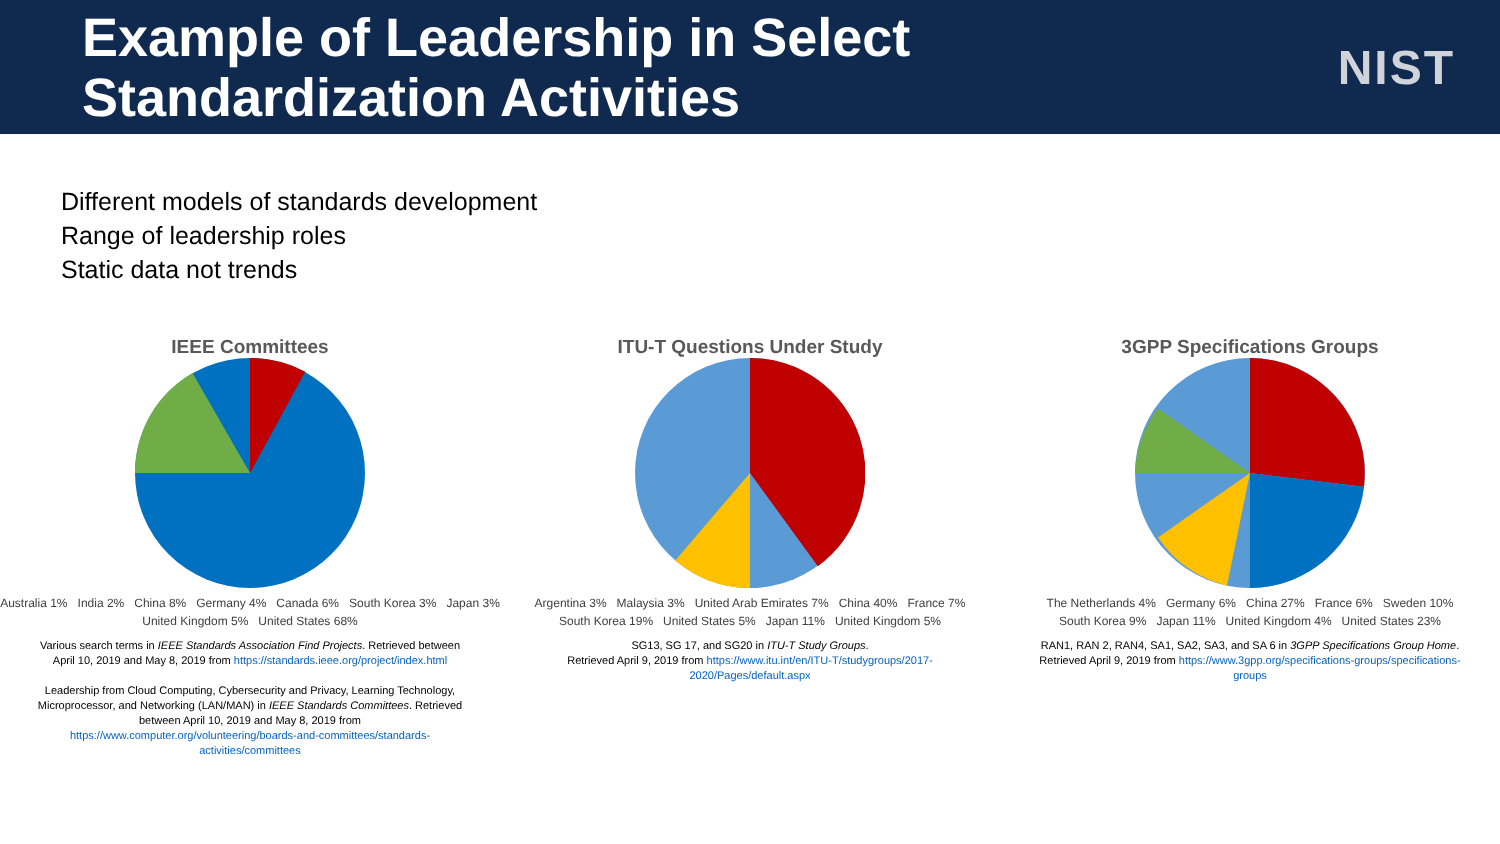Example of Leadership in Select
Standardization Activities
NIST
Different models of standards development
Range of leadership roles
Static data not trends
IEEE Committees
Australia 1% India 2% China 8% Germany 4% Canada 6% South Korea 3% Japan 3% United Kingdom 5% United States 68%
Various search terms in IEEE Standards Association Find Projects. Retrieved between April 10, 2019 and May 8, 2019 from https://standards.ieee.org/project/index.html
Leadership from Cloud Computing, Cybersecurity and Privacy, Learning Technology, Microprocessor, and Networking (LAN/MAN) in IEEE Standards Committees. Retrieved between April 10, 2019 and May 8, 2019 from https://www.computer.org/volunteering/boards-and-committees/standards-activities/committees
ITU-T Questions Under Study
Argentina 3% Malaysia 3% United Arab Emirates 7% China 40% France 7% South Korea 19% United States 5% Japan 11% United Kingdom 5%
SG13, SG 17, and SG20 in ITU-T Study Groups.
Retrieved April 9, 2019 from https://www.itu.int/en/ITU-T/studygroups/2017-2020/Pages/default.aspx
3GPP Specifications Groups
The Netherlands 4% Germany 6% China 27% France 6% Sweden 10% South Korea 9% Japan 11% United Kingdom 4% United States 23%
RAN1, RAN 2, RAN4, SA1, SA2, SA3, and SA 6 in 3GPP Specifications Group Home. Retrieved April 9, 2019 from https://www.3gpp.org/specifications-groups/specifications-groups